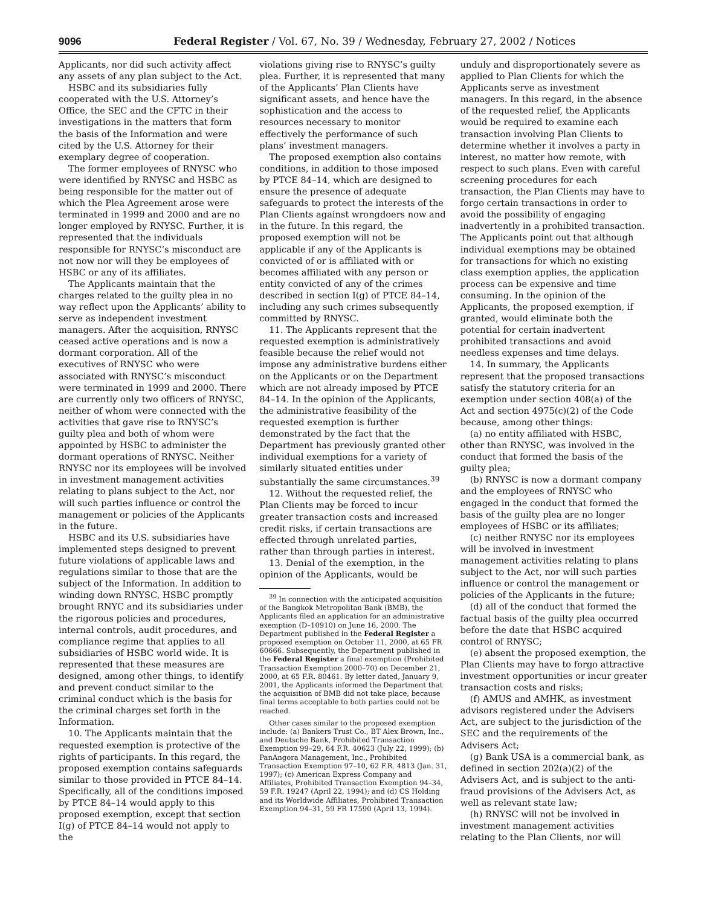9096 Federal Register / Vol. 67, No. 39 / Wednesday, February 27, 2002 / Notices
Applicants, nor did such activity affect any assets of any plan subject to the Act.
HSBC and its subsidiaries fully cooperated with the U.S. Attorney’s Office, the SEC and the CFTC in their investigations in the matters that form the basis of the Information and were cited by the U.S. Attorney for their exemplary degree of cooperation.
The former employees of RNYSC who were identified by RNYSC and HSBC as being responsible for the matter out of which the Plea Agreement arose were terminated in 1999 and 2000 and are no longer employed by RNYSC. Further, it is represented that the individuals responsible for RNYSC’s misconduct are not now nor will they be employees of HSBC or any of its affiliates.
The Applicants maintain that the charges related to the guilty plea in no way reflect upon the Applicants’ ability to serve as independent investment managers. After the acquisition, RNYSC ceased active operations and is now a dormant corporation. All of the executives of RNYSC who were associated with RNYSC’s misconduct were terminated in 1999 and 2000. There are currently only two officers of RNYSC, neither of whom were connected with the activities that gave rise to RNYSC’s guilty plea and both of whom were appointed by HSBC to administer the dormant operations of RNYSC. Neither RNYSC nor its employees will be involved in investment management activities relating to plans subject to the Act, nor will such parties influence or control the management or policies of the Applicants in the future.
HSBC and its U.S. subsidiaries have implemented steps designed to prevent future violations of applicable laws and regulations similar to those that are the subject of the Information. In addition to winding down RNYSC, HSBC promptly brought RNYC and its subsidiaries under the rigorous policies and procedures, internal controls, audit procedures, and compliance regime that applies to all subsidiaries of HSBC world wide. It is represented that these measures are designed, among other things, to identify and prevent conduct similar to the criminal conduct which is the basis for the criminal charges set forth in the Information.
10. The Applicants maintain that the requested exemption is protective of the rights of participants. In this regard, the proposed exemption contains safeguards similar to those provided in PTCE 84–14. Specifically, all of the conditions imposed by PTCE 84–14 would apply to this proposed exemption, except that section I(g) of PTCE 84–14 would not apply to the
violations giving rise to RNYSC’s guilty plea. Further, it is represented that many of the Applicants’ Plan Clients have significant assets, and hence have the sophistication and the access to resources necessary to monitor effectively the performance of such plans’ investment managers.
The proposed exemption also contains conditions, in addition to those imposed by PTCE 84–14, which are designed to ensure the presence of adequate safeguards to protect the interests of the Plan Clients against wrongdoers now and in the future. In this regard, the proposed exemption will not be applicable if any of the Applicants is convicted of or is affiliated with or becomes affiliated with any person or entity convicted of any of the crimes described in section I(g) of PTCE 84–14, including any such crimes subsequently committed by RNYSC.
11. The Applicants represent that the requested exemption is administratively feasible because the relief would not impose any administrative burdens either on the Applicants or on the Department which are not already imposed by PTCE 84–14. In the opinion of the Applicants, the administrative feasibility of the requested exemption is further demonstrated by the fact that the Department has previously granted other individual exemptions for a variety of similarly situated entities under substantially the same circumstances.<sup>39</sup>
12. Without the requested relief, the Plan Clients may be forced to incur greater transaction costs and increased credit risks, if certain transactions are effected through unrelated parties, rather than through parties in interest.
13. Denial of the exemption, in the opinion of the Applicants, would be
<sup>39</sup> In connection with the anticipated acquisition of the Bangkok Metropolitan Bank (BMB), the Applicants filed an application for an administrative exemption (D–10910) on June 16, 2000. The Department published in the Federal Register a proposed exemption on October 11, 2000, at 65 FR 60666. Subsequently, the Department published in the Federal Register a final exemption (Prohibited Transaction Exemption 2000–70) on December 21, 2000, at 65 F.R. 80461. By letter dated, January 9, 2001, the Applicants informed the Department that the acquisition of BMB did not take place, because final terms acceptable to both parties could not be reached.
Other cases similar to the proposed exemption include: (a) Bankers Trust Co., BT Alex Brown, Inc., and Deutsche Bank, Prohibited Transaction Exemption 99–29, 64 F.R. 40623 (July 22, 1999); (b) PanAngora Management, Inc., Prohibited Transaction Exemption 97–10, 62 F.R. 4813 (Jan. 31, 1997); (c) American Express Company and Affiliates, Prohibited Transaction Exemption 94–34, 59 F.R. 19247 (April 22, 1994); and (d) CS Holding and its Worldwide Affiliates, Prohibited Transaction Exemption 94–31, 59 FR 17590 (April 13, 1994).
unduly and disproportionately severe as applied to Plan Clients for which the Applicants serve as investment managers. In this regard, in the absence of the requested relief, the Applicants would be required to examine each transaction involving Plan Clients to determine whether it involves a party in interest, no matter how remote, with respect to such plans. Even with careful screening procedures for each transaction, the Plan Clients may have to forgo certain transactions in order to avoid the possibility of engaging inadvertently in a prohibited transaction. The Applicants point out that although individual exemptions may be obtained for transactions for which no existing class exemption applies, the application process can be expensive and time consuming. In the opinion of the Applicants, the proposed exemption, if granted, would eliminate both the potential for certain inadvertent prohibited transactions and avoid needless expenses and time delays.
14. In summary, the Applicants represent that the proposed transactions satisfy the statutory criteria for an exemption under section 408(a) of the Act and section 4975(c)(2) of the Code because, among other things:
(a) no entity affiliated with HSBC, other than RNYSC, was involved in the conduct that formed the basis of the guilty plea;
(b) RNYSC is now a dormant company and the employees of RNYSC who engaged in the conduct that formed the basis of the guilty plea are no longer employees of HSBC or its affiliates;
(c) neither RNYSC nor its employees will be involved in investment management activities relating to plans subject to the Act, nor will such parties influence or control the management or policies of the Applicants in the future;
(d) all of the conduct that formed the factual basis of the guilty plea occurred before the date that HSBC acquired control of RNYSC;
(e) absent the proposed exemption, the Plan Clients may have to forgo attractive investment opportunities or incur greater transaction costs and risks;
(f) AMUS and AMHK, as investment advisors registered under the Advisers Act, are subject to the jurisdiction of the SEC and the requirements of the Advisers Act;
(g) Bank USA is a commercial bank, as defined in section 202(a)(2) of the Advisers Act, and is subject to the anti-fraud provisions of the Advisers Act, as well as relevant state law;
(h) RNYSC will not be involved in investment management activities relating to the Plan Clients, nor will